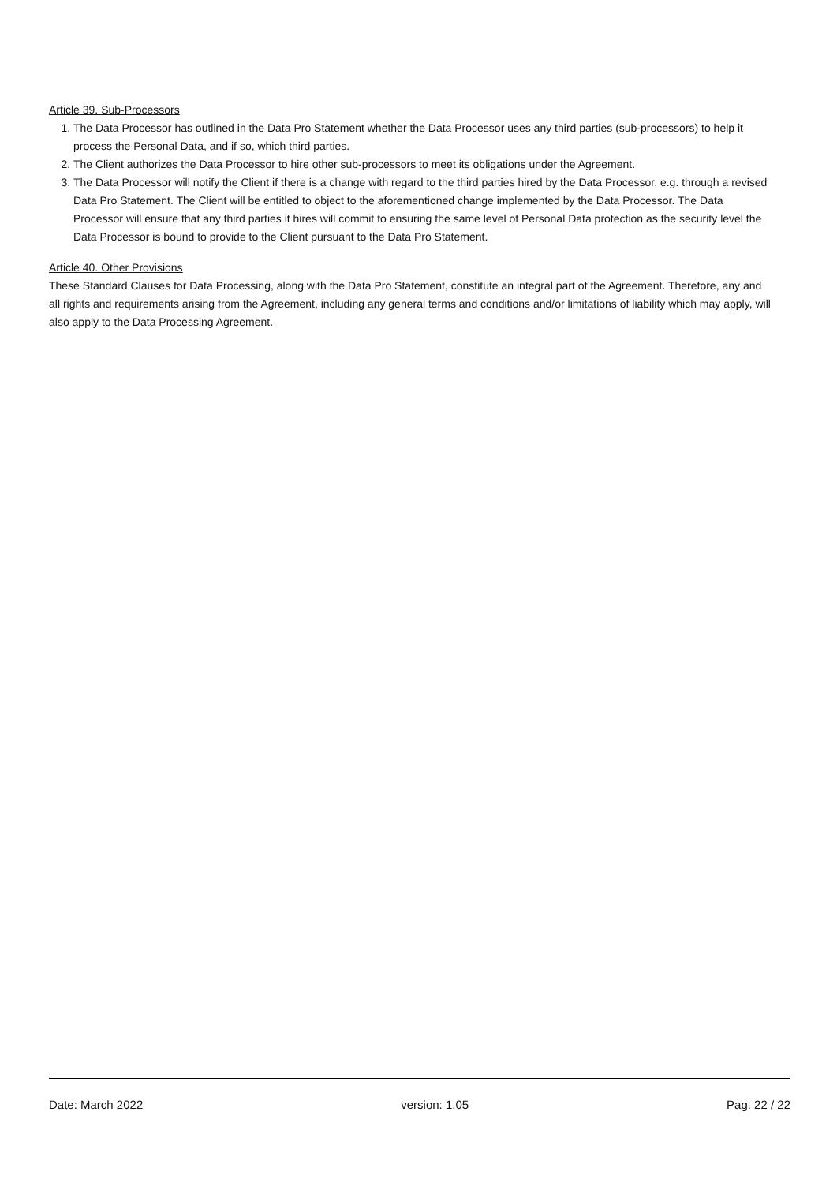Article 39. Sub-Processors
1. The Data Processor has outlined in the Data Pro Statement whether the Data Processor uses any third parties (sub-processors) to help it process the Personal Data, and if so, which third parties.
2. The Client authorizes the Data Processor to hire other sub-processors to meet its obligations under the Agreement.
3. The Data Processor will notify the Client if there is a change with regard to the third parties hired by the Data Processor, e.g. through a revised Data Pro Statement. The Client will be entitled to object to the aforementioned change implemented by the Data Processor. The Data Processor will ensure that any third parties it hires will commit to ensuring the same level of Personal Data protection as the security level the Data Processor is bound to provide to the Client pursuant to the Data Pro Statement.
Article 40. Other Provisions
These Standard Clauses for Data Processing, along with the Data Pro Statement, constitute an integral part of the Agreement. Therefore, any and all rights and requirements arising from the Agreement, including any general terms and conditions and/or limitations of liability which may apply, will also apply to the Data Processing Agreement.
Date: March 2022 version: 1.05 Pag. 22 / 22